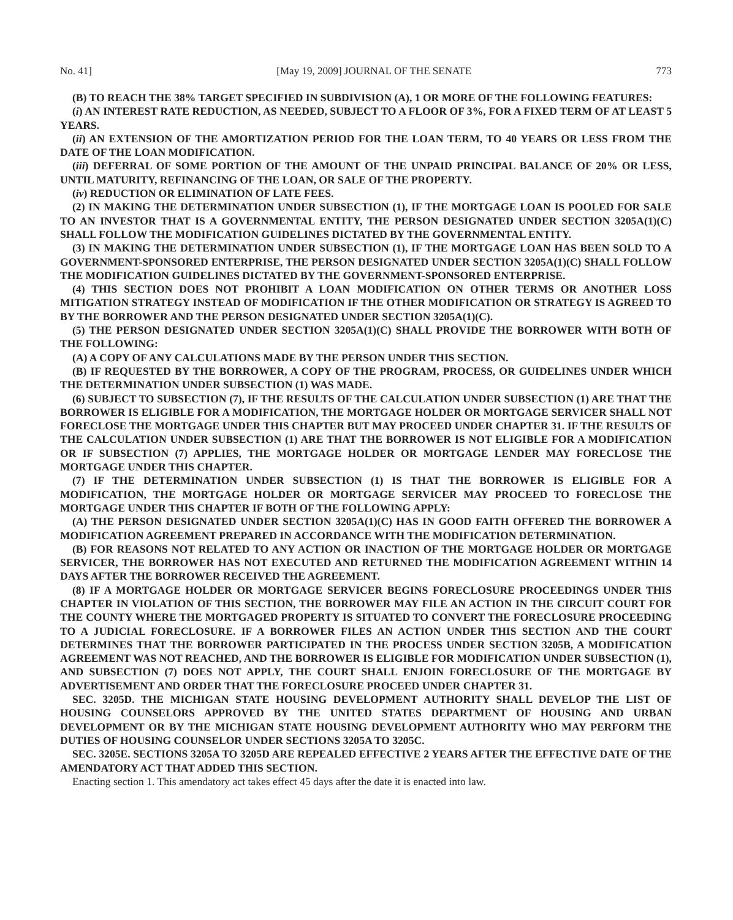No. 41] [May 19, 2009] JOURNAL OF THE SENATE 773
(B) TO REACH THE 38% TARGET SPECIFIED IN SUBDIVISION (A), 1 OR MORE OF THE FOLLOWING FEATURES:
(i) AN INTEREST RATE REDUCTION, AS NEEDED, SUBJECT TO A FLOOR OF 3%, FOR A FIXED TERM OF AT LEAST 5 YEARS.
(ii) AN EXTENSION OF THE AMORTIZATION PERIOD FOR THE LOAN TERM, TO 40 YEARS OR LESS FROM THE DATE OF THE LOAN MODIFICATION.
(iii) DEFERRAL OF SOME PORTION OF THE AMOUNT OF THE UNPAID PRINCIPAL BALANCE OF 20% OR LESS, UNTIL MATURITY, REFINANCING OF THE LOAN, OR SALE OF THE PROPERTY.
(iv) REDUCTION OR ELIMINATION OF LATE FEES.
(2) IN MAKING THE DETERMINATION UNDER SUBSECTION (1), IF THE MORTGAGE LOAN IS POOLED FOR SALE TO AN INVESTOR THAT IS A GOVERNMENTAL ENTITY, THE PERSON DESIGNATED UNDER SECTION 3205A(1)(C) SHALL FOLLOW THE MODIFICATION GUIDELINES DICTATED BY THE GOVERNMENTAL ENTITY.
(3) IN MAKING THE DETERMINATION UNDER SUBSECTION (1), IF THE MORTGAGE LOAN HAS BEEN SOLD TO A GOVERNMENT-SPONSORED ENTERPRISE, THE PERSON DESIGNATED UNDER SECTION 3205A(1)(C) SHALL FOLLOW THE MODIFICATION GUIDELINES DICTATED BY THE GOVERNMENT-SPONSORED ENTERPRISE.
(4) THIS SECTION DOES NOT PROHIBIT A LOAN MODIFICATION ON OTHER TERMS OR ANOTHER LOSS MITIGATION STRATEGY INSTEAD OF MODIFICATION IF THE OTHER MODIFICATION OR STRATEGY IS AGREED TO BY THE BORROWER AND THE PERSON DESIGNATED UNDER SECTION 3205A(1)(C).
(5) THE PERSON DESIGNATED UNDER SECTION 3205A(1)(C) SHALL PROVIDE THE BORROWER WITH BOTH OF THE FOLLOWING:
(A) A COPY OF ANY CALCULATIONS MADE BY THE PERSON UNDER THIS SECTION.
(B) IF REQUESTED BY THE BORROWER, A COPY OF THE PROGRAM, PROCESS, OR GUIDELINES UNDER WHICH THE DETERMINATION UNDER SUBSECTION (1) WAS MADE.
(6) SUBJECT TO SUBSECTION (7), IF THE RESULTS OF THE CALCULATION UNDER SUBSECTION (1) ARE THAT THE BORROWER IS ELIGIBLE FOR A MODIFICATION, THE MORTGAGE HOLDER OR MORTGAGE SERVICER SHALL NOT FORECLOSE THE MORTGAGE UNDER THIS CHAPTER BUT MAY PROCEED UNDER CHAPTER 31. IF THE RESULTS OF THE CALCULATION UNDER SUBSECTION (1) ARE THAT THE BORROWER IS NOT ELIGIBLE FOR A MODIFICATION OR IF SUBSECTION (7) APPLIES, THE MORTGAGE HOLDER OR MORTGAGE LENDER MAY FORECLOSE THE MORTGAGE UNDER THIS CHAPTER.
(7) IF THE DETERMINATION UNDER SUBSECTION (1) IS THAT THE BORROWER IS ELIGIBLE FOR A MODIFICATION, THE MORTGAGE HOLDER OR MORTGAGE SERVICER MAY PROCEED TO FORECLOSE THE MORTGAGE UNDER THIS CHAPTER IF BOTH OF THE FOLLOWING APPLY:
(A) THE PERSON DESIGNATED UNDER SECTION 3205A(1)(C) HAS IN GOOD FAITH OFFERED THE BORROWER A MODIFICATION AGREEMENT PREPARED IN ACCORDANCE WITH THE MODIFICATION DETERMINATION.
(B) FOR REASONS NOT RELATED TO ANY ACTION OR INACTION OF THE MORTGAGE HOLDER OR MORTGAGE SERVICER, THE BORROWER HAS NOT EXECUTED AND RETURNED THE MODIFICATION AGREEMENT WITHIN 14 DAYS AFTER THE BORROWER RECEIVED THE AGREEMENT.
(8) IF A MORTGAGE HOLDER OR MORTGAGE SERVICER BEGINS FORECLOSURE PROCEEDINGS UNDER THIS CHAPTER IN VIOLATION OF THIS SECTION, THE BORROWER MAY FILE AN ACTION IN THE CIRCUIT COURT FOR THE COUNTY WHERE THE MORTGAGED PROPERTY IS SITUATED TO CONVERT THE FORECLOSURE PROCEEDING TO A JUDICIAL FORECLOSURE. IF A BORROWER FILES AN ACTION UNDER THIS SECTION AND THE COURT DETERMINES THAT THE BORROWER PARTICIPATED IN THE PROCESS UNDER SECTION 3205B, A MODIFICATION AGREEMENT WAS NOT REACHED, AND THE BORROWER IS ELIGIBLE FOR MODIFICATION UNDER SUBSECTION (1), AND SUBSECTION (7) DOES NOT APPLY, THE COURT SHALL ENJOIN FORECLOSURE OF THE MORTGAGE BY ADVERTISEMENT AND ORDER THAT THE FORECLOSURE PROCEED UNDER CHAPTER 31.
SEC. 3205D. THE MICHIGAN STATE HOUSING DEVELOPMENT AUTHORITY SHALL DEVELOP THE LIST OF HOUSING COUNSELORS APPROVED BY THE UNITED STATES DEPARTMENT OF HOUSING AND URBAN DEVELOPMENT OR BY THE MICHIGAN STATE HOUSING DEVELOPMENT AUTHORITY WHO MAY PERFORM THE DUTIES OF HOUSING COUNSELOR UNDER SECTIONS 3205A TO 3205C.
SEC. 3205E. SECTIONS 3205A TO 3205D ARE REPEALED EFFECTIVE 2 YEARS AFTER THE EFFECTIVE DATE OF THE AMENDATORY ACT THAT ADDED THIS SECTION.
Enacting section 1. This amendatory act takes effect 45 days after the date it is enacted into law.